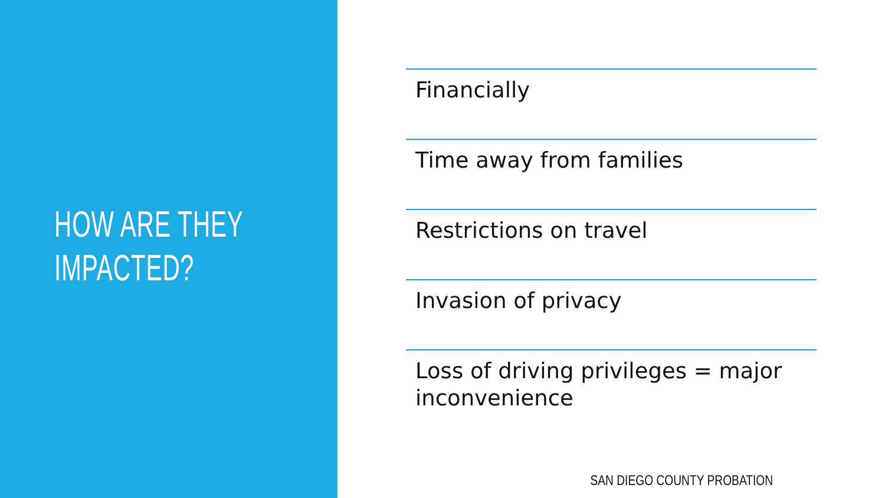HOW ARE THEY
IMPACTED?
Financially
Time away from families
Restrictions on travel
Invasion of privacy
Loss of driving privileges = major inconvenience
SAN DIEGO COUNTY PROBATION